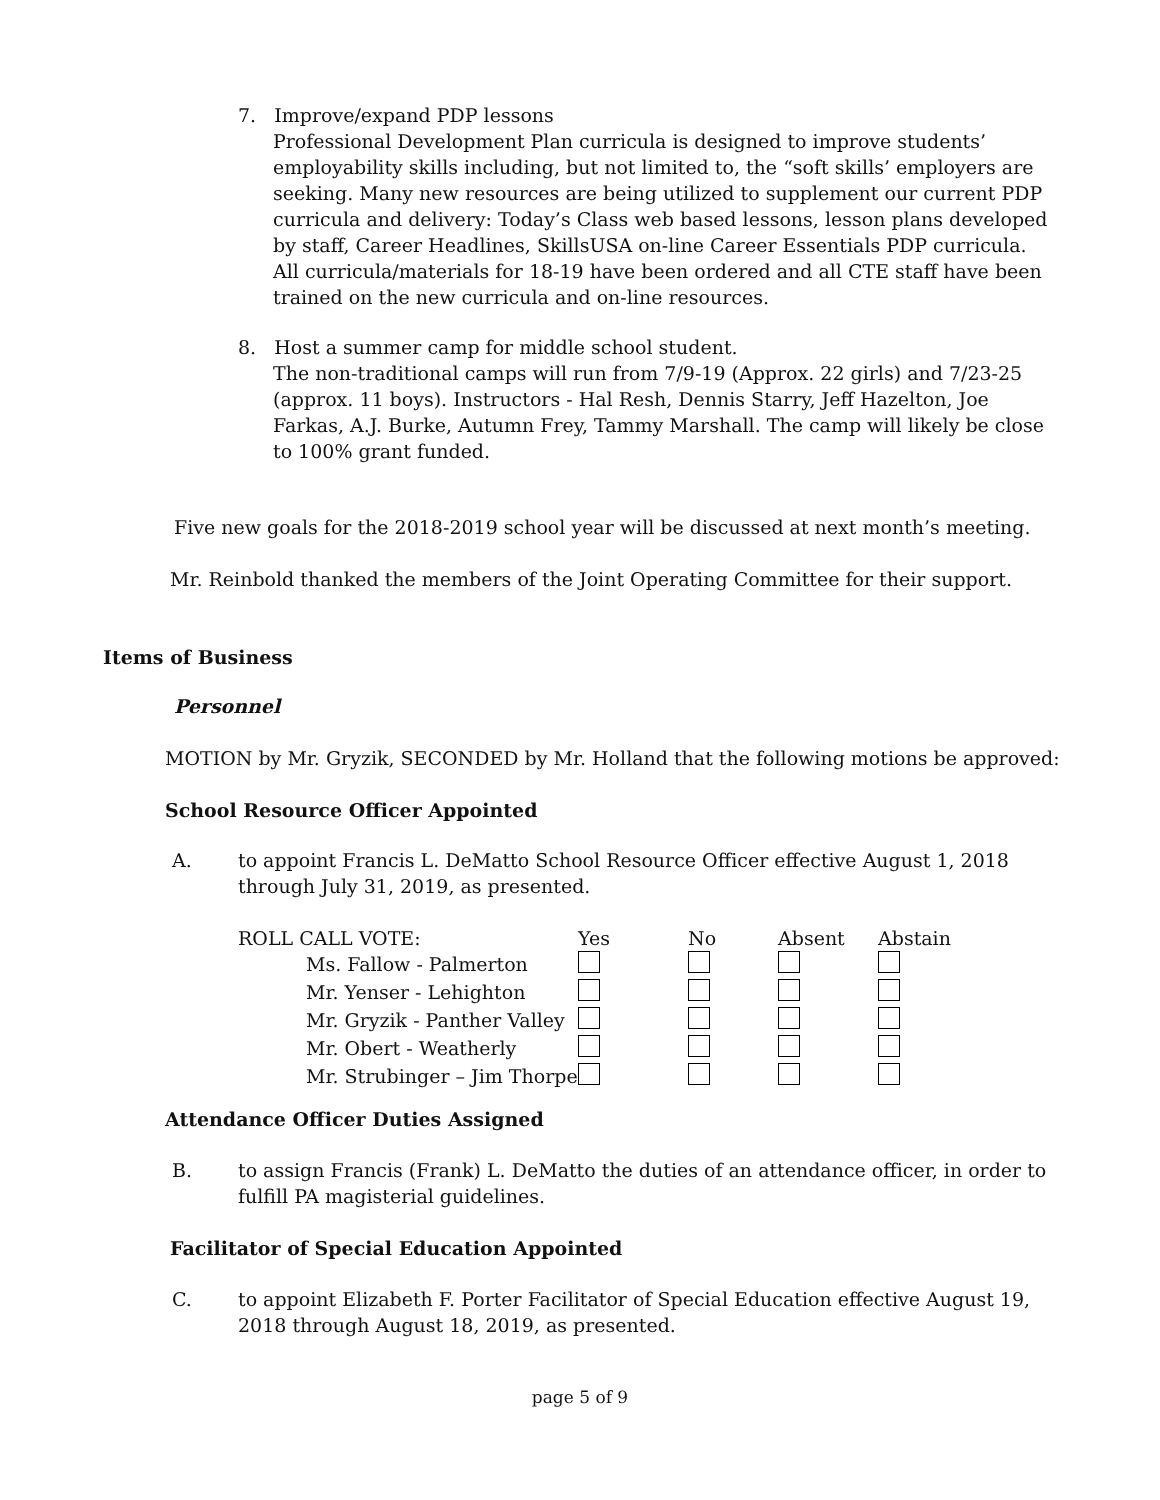7. Improve/expand PDP lessons
Professional Development Plan curricula is designed to improve students’ employability skills including, but not limited to, the “soft skills’ employers are seeking. Many new resources are being utilized to supplement our current PDP curricula and delivery: Today’s Class web based lessons, lesson plans developed by staff, Career Headlines, SkillsUSA on-line Career Essentials PDP curricula. All curricula/materials for 18-19 have been ordered and all CTE staff have been trained on the new curricula and on-line resources.
8. Host a summer camp for middle school student.
The non-traditional camps will run from 7/9-19 (Approx. 22 girls) and 7/23-25 (approx. 11 boys). Instructors - Hal Resh, Dennis Starry, Jeff Hazelton, Joe Farkas, A.J. Burke, Autumn Frey, Tammy Marshall. The camp will likely be close to 100% grant funded.
Five new goals for the 2018-2019 school year will be discussed at next month’s meeting.
Mr. Reinbold thanked the members of the Joint Operating Committee for their support.
Items of Business
Personnel
MOTION by Mr. Gryzik, SECONDED by Mr. Holland that the following motions be approved:
School Resource Officer Appointed
A. to appoint Francis L. DeMatto School Resource Officer effective August 1, 2018 through July 31, 2019, as presented.
| ROLL CALL VOTE: | Yes | No | Absent | Abstain |
| Ms. Fallow - Palmerton | | | | |
| Mr. Yenser - Lehighton | | | | |
| Mr. Gryzik - Panther Valley | | | | |
| Mr. Obert - Weatherly | | | | |
| Mr. Strubinger – Jim Thorpe | | | | |
Attendance Officer Duties Assigned
B. to assign Francis (Frank) L. DeMatto the duties of an attendance officer, in order to fulfill PA magisterial guidelines.
Facilitator of Special Education Appointed
C. to appoint Elizabeth F. Porter Facilitator of Special Education effective August 19, 2018 through August 18, 2019, as presented.
page 5 of 9